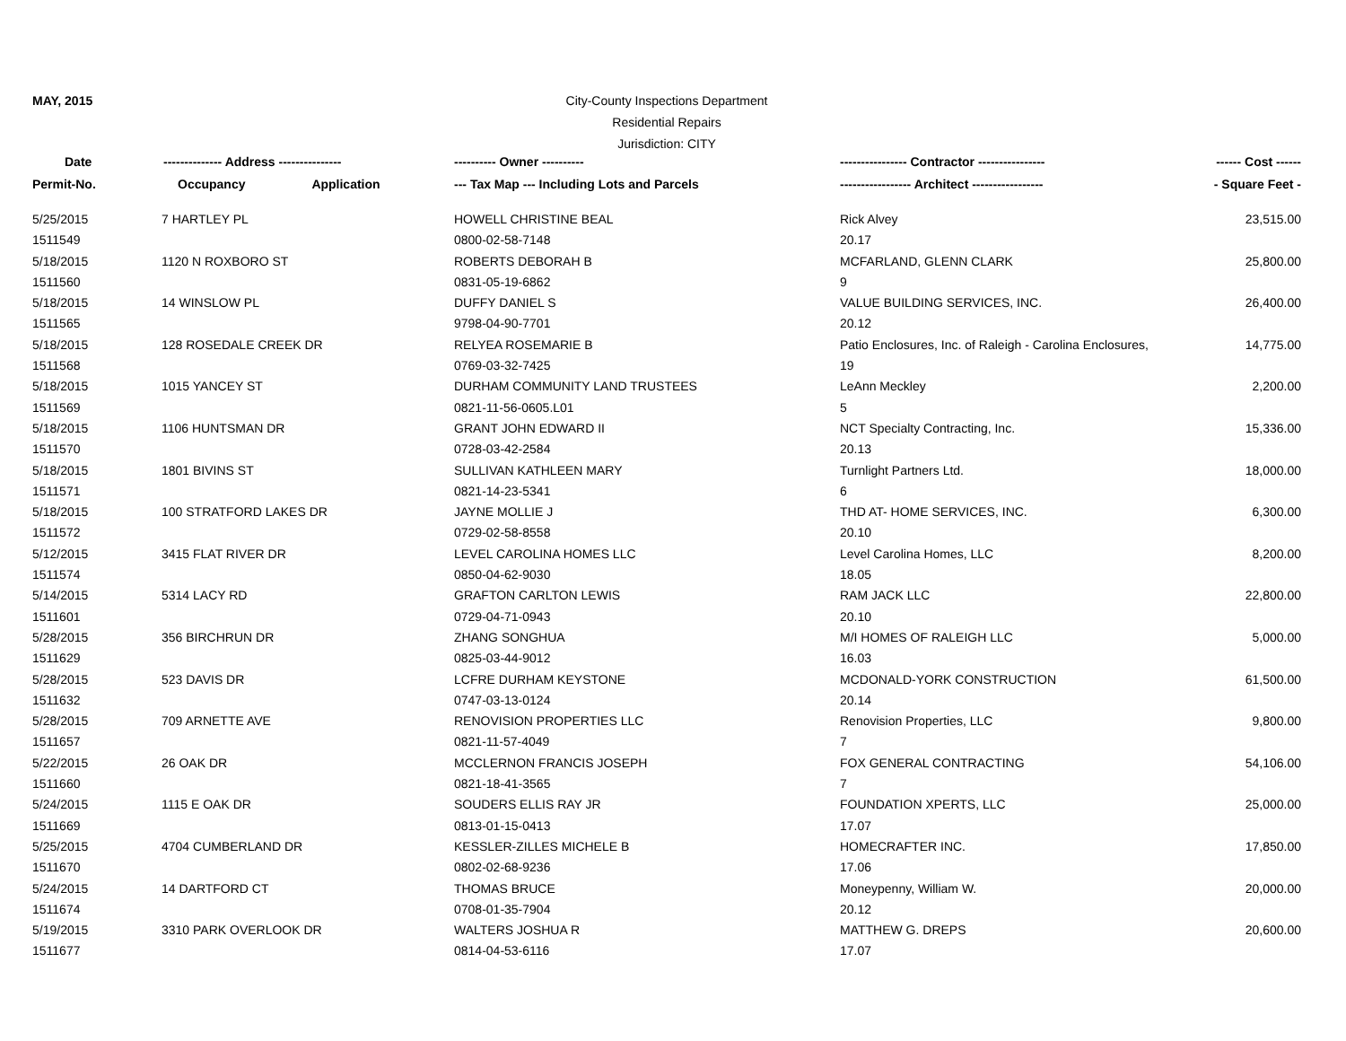MAY, 2015
City-County Inspections Department
Residential Repairs
Jurisdiction: CITY
| Date | -------------- Address --------------- | ---------- Owner ---------- | ---------------- Contractor ---------------- | ------ Cost ------ |
| --- | --- | --- | --- | --- |
| Permit-No. | Occupancy Application | --- Tax Map --- Including Lots and Parcels | ----------------- Architect ----------------- | - Square Feet - |
| 5/25/2015 | 7 HARTLEY PL | HOWELL CHRISTINE BEAL | Rick Alvey | 23,515.00 |
| 1511549 | | 0800-02-58-7148 | 20.17 | |
| 5/18/2015 | 1120 N ROXBORO ST | ROBERTS DEBORAH B | MCFARLAND, GLENN CLARK | 25,800.00 |
| 1511560 | | 0831-05-19-6862 | 9 | |
| 5/18/2015 | 14 WINSLOW PL | DUFFY DANIEL S | VALUE BUILDING SERVICES, INC. | 26,400.00 |
| 1511565 | | 9798-04-90-7701 | 20.12 | |
| 5/18/2015 | 128 ROSEDALE CREEK DR | RELYEA ROSEMARIE B | Patio Enclosures, Inc. of Raleigh - Carolina Enclosures, | 14,775.00 |
| 1511568 | | 0769-03-32-7425 | 19 | |
| 5/18/2015 | 1015 YANCEY ST | DURHAM COMMUNITY LAND TRUSTEES | LeAnn Meckley | 2,200.00 |
| 1511569 | | 0821-11-56-0605.L01 | 5 | |
| 5/18/2015 | 1106 HUNTSMAN DR | GRANT JOHN EDWARD II | NCT Specialty Contracting, Inc. | 15,336.00 |
| 1511570 | | 0728-03-42-2584 | 20.13 | |
| 5/18/2015 | 1801 BIVINS ST | SULLIVAN KATHLEEN MARY | Turnlight Partners Ltd. | 18,000.00 |
| 1511571 | | 0821-14-23-5341 | 6 | |
| 5/18/2015 | 100 STRATFORD LAKES DR | JAYNE MOLLIE J | THD AT- HOME SERVICES, INC. | 6,300.00 |
| 1511572 | | 0729-02-58-8558 | 20.10 | |
| 5/12/2015 | 3415 FLAT RIVER DR | LEVEL CAROLINA HOMES LLC | Level Carolina Homes, LLC | 8,200.00 |
| 1511574 | | 0850-04-62-9030 | 18.05 | |
| 5/14/2015 | 5314 LACY RD | GRAFTON CARLTON LEWIS | RAM JACK LLC | 22,800.00 |
| 1511601 | | 0729-04-71-0943 | 20.10 | |
| 5/28/2015 | 356 BIRCHRUN DR | ZHANG SONGHUA | M/I HOMES OF RALEIGH LLC | 5,000.00 |
| 1511629 | | 0825-03-44-9012 | 16.03 | |
| 5/28/2015 | 523 DAVIS DR | LCFRE DURHAM KEYSTONE | MCDONALD-YORK CONSTRUCTION | 61,500.00 |
| 1511632 | | 0747-03-13-0124 | 20.14 | |
| 5/28/2015 | 709 ARNETTE AVE | RENOVISION PROPERTIES LLC | Renovision Properties, LLC | 9,800.00 |
| 1511657 | | 0821-11-57-4049 | 7 | |
| 5/22/2015 | 26 OAK DR | MCCLERNON FRANCIS JOSEPH | FOX GENERAL CONTRACTING | 54,106.00 |
| 1511660 | | 0821-18-41-3565 | 7 | |
| 5/24/2015 | 1115 E OAK DR | SOUDERS ELLIS RAY JR | FOUNDATION XPERTS, LLC | 25,000.00 |
| 1511669 | | 0813-01-15-0413 | 17.07 | |
| 5/25/2015 | 4704 CUMBERLAND DR | KESSLER-ZILLES MICHELE B | HOMECRAFTER INC. | 17,850.00 |
| 1511670 | | 0802-02-68-9236 | 17.06 | |
| 5/24/2015 | 14 DARTFORD CT | THOMAS BRUCE | Moneypenny, William W. | 20,000.00 |
| 1511674 | | 0708-01-35-7904 | 20.12 | |
| 5/19/2015 | 3310 PARK OVERLOOK DR | WALTERS JOSHUA R | MATTHEW G. DREPS | 20,600.00 |
| 1511677 | | 0814-04-53-6116 | 17.07 | |